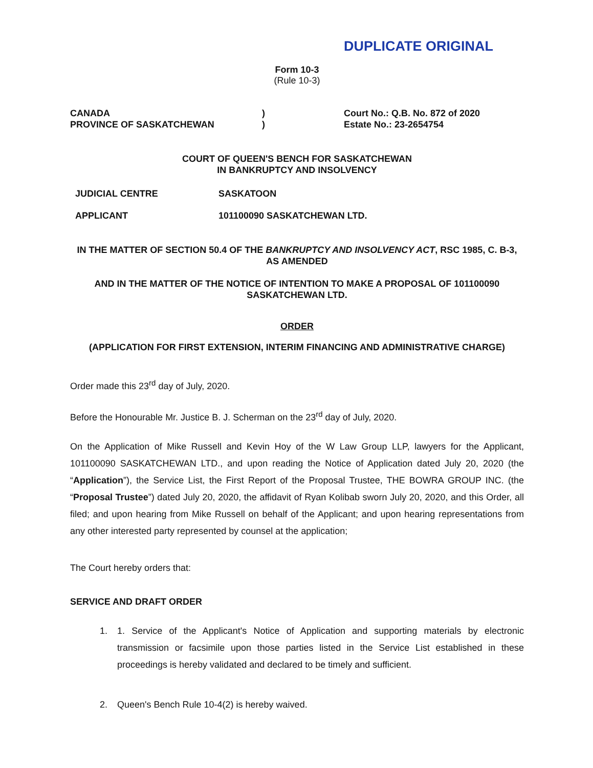DUPLICATE ORIGINAL
Form 10-3
(Rule 10-3)
CANADA
PROVINCE OF SASKATCHEWAN
)
)
Court No.: Q.B. No. 872 of 2020
Estate No.: 23-2654754
COURT OF QUEEN'S BENCH FOR SASKATCHEWAN
IN BANKRUPTCY AND INSOLVENCY
JUDICIAL CENTRE SASKATOON
APPLICANT 101100090 SASKATCHEWAN LTD.
IN THE MATTER OF SECTION 50.4 OF THE BANKRUPTCY AND INSOLVENCY ACT, RSC 1985, C. B-3, AS AMENDED
AND IN THE MATTER OF THE NOTICE OF INTENTION TO MAKE A PROPOSAL OF 101100090 SASKATCHEWAN LTD.
ORDER
(APPLICATION FOR FIRST EXTENSION, INTERIM FINANCING AND ADMINISTRATIVE CHARGE)
Order made this 23<sup>rd</sup> day of July, 2020.
Before the Honourable Mr. Justice B. J. Scherman on the 23<sup>rd</sup> day of July, 2020.
On the Application of Mike Russell and Kevin Hoy of the W Law Group LLP, lawyers for the Applicant, 101100090 SASKATCHEWAN LTD., and upon reading the Notice of Application dated July 20, 2020 (the “Application”), the Service List, the First Report of the Proposal Trustee, THE BOWRA GROUP INC. (the “Proposal Trustee”) dated July 20, 2020, the affidavit of Ryan Kolibab sworn July 20, 2020, and this Order, all filed; and upon hearing from Mike Russell on behalf of the Applicant; and upon hearing representations from any other interested party represented by counsel at the application;
The Court hereby orders that:
SERVICE AND DRAFT ORDER
1. 1. Service of the Applicant's Notice of Application and supporting materials by electronic transmission or facsimile upon those parties listed in the Service List established in these proceedings is hereby validated and declared to be timely and sufficient.
2. Queen's Bench Rule 10-4(2) is hereby waived.